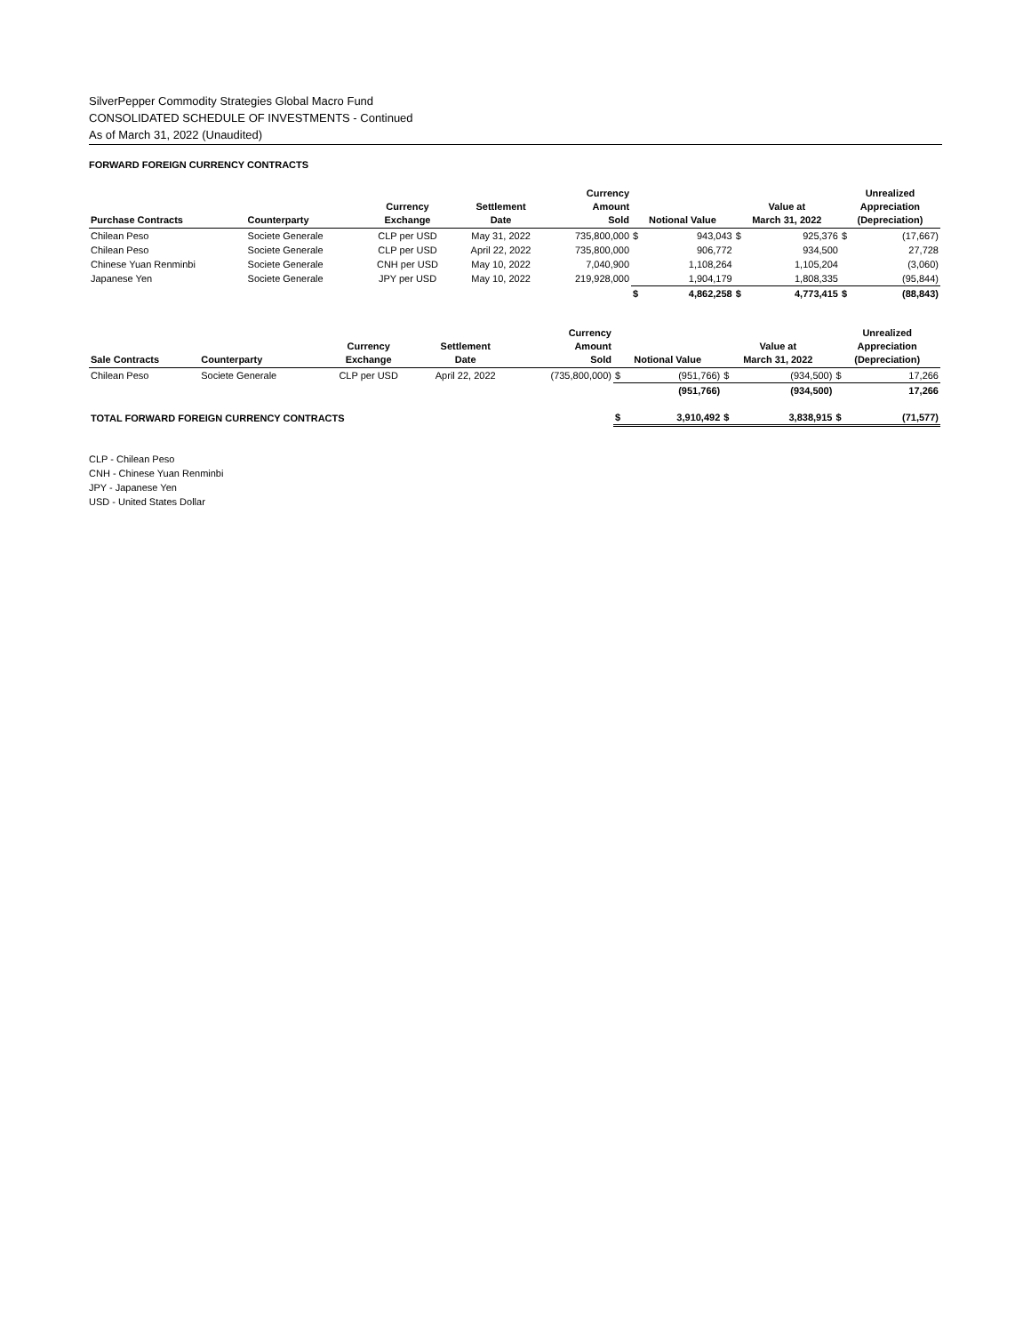SilverPepper Commodity Strategies Global Macro Fund
CONSOLIDATED SCHEDULE OF INVESTMENTS - Continued
As of March 31, 2022 (Unaudited)
FORWARD FOREIGN CURRENCY CONTRACTS
| Purchase Contracts | Counterparty | Currency Exchange | Settlement Date | Currency Amount Sold | Notional Value | | Value at March 31, 2022 | | Unrealized Appreciation (Depreciation) | |
| --- | --- | --- | --- | --- | --- | --- | --- | --- | --- | --- |
| Chilean Peso | Societe Generale | CLP per USD | May 31, 2022 | 735,800,000 | $ | 943,043 | $ | 925,376 | $ | (17,667) |
| Chilean Peso | Societe Generale | CLP per USD | April 22, 2022 | 735,800,000 | | 906,772 | | 934,500 | | 27,728 |
| Chinese Yuan Renminbi | Societe Generale | CNH per USD | May 10, 2022 | 7,040,900 | | 1,108,264 | | 1,105,204 | | (3,060) |
| Japanese Yen | Societe Generale | JPY per USD | May 10, 2022 | 219,928,000 | | 1,904,179 | | 1,808,335 | | (95,844) |
| | | | | | $ | 4,862,258 | $ | 4,773,415 | $ | (88,843) |
| Sale Contracts | Counterparty | Currency Exchange | Settlement Date | Currency Amount Sold | Notional Value | | Value at March 31, 2022 | | Unrealized Appreciation (Depreciation) | |
| --- | --- | --- | --- | --- | --- | --- | --- | --- | --- | --- |
| Chilean Peso | Societe Generale | CLP per USD | April 22, 2022 | (735,800,000) | $ | (951,766) | $ | (934,500) | $ | 17,266 |
| | | | | | | (951,766) | | (934,500) | | 17,266 |
| TOTAL FORWARD FOREIGN CURRENCY CONTRACTS | | | | | $ | 3,910,492 | $ | 3,838,915 | $ | (71,577) |
CLP - Chilean Peso
CNH - Chinese Yuan Renminbi
JPY - Japanese Yen
USD - United States Dollar